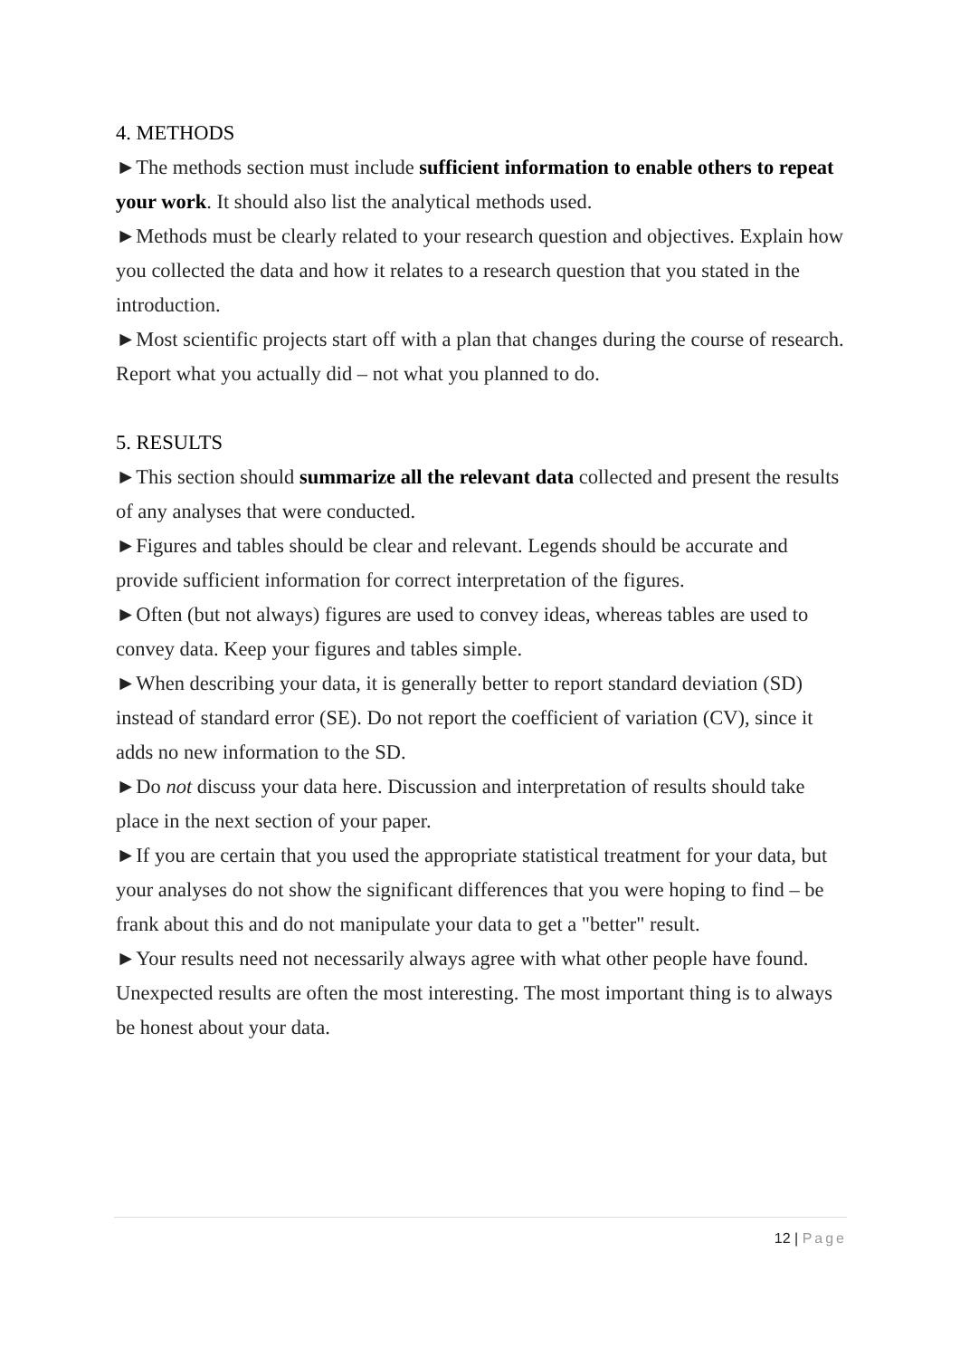4. METHODS
►The methods section must include sufficient information to enable others to repeat your work. It should also list the analytical methods used.
►Methods must be clearly related to your research question and objectives. Explain how you collected the data and how it relates to a research question that you stated in the introduction.
►Most scientific projects start off with a plan that changes during the course of research. Report what you actually did – not what you planned to do.
5. RESULTS
►This section should summarize all the relevant data collected and present the results of any analyses that were conducted.
►Figures and tables should be clear and relevant. Legends should be accurate and provide sufficient information for correct interpretation of the figures.
►Often (but not always) figures are used to convey ideas, whereas tables are used to convey data. Keep your figures and tables simple.
►When describing your data, it is generally better to report standard deviation (SD) instead of standard error (SE). Do not report the coefficient of variation (CV), since it adds no new information to the SD.
►Do not discuss your data here. Discussion and interpretation of results should take place in the next section of your paper.
►If you are certain that you used the appropriate statistical treatment for your data, but your analyses do not show the significant differences that you were hoping to find – be frank about this and do not manipulate your data to get a "better" result.
►Your results need not necessarily always agree with what other people have found. Unexpected results are often the most interesting. The most important thing is to always be honest about your data.
12 | Page